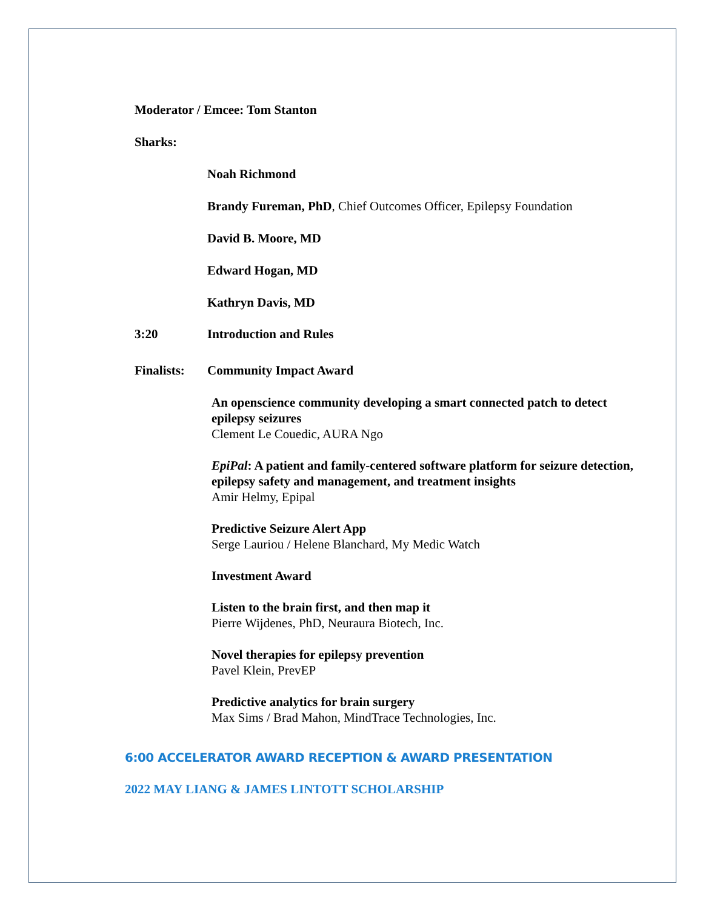Moderator / Emcee: Tom Stanton
Sharks:
Noah Richmond
Brandy Fureman, PhD, Chief Outcomes Officer, Epilepsy Foundation
David B. Moore, MD
Edward Hogan, MD
Kathryn Davis, MD
3:20 Introduction and Rules
Finalists: Community Impact Award
An openscience community developing a smart connected patch to detect epilepsy seizures
Clement Le Couedic, AURA Ngo
EpiPal: A patient and family-centered software platform for seizure detection, epilepsy safety and management, and treatment insights
Amir Helmy, Epipal
Predictive Seizure Alert App
Serge Lauriou / Helene Blanchard, My Medic Watch
Investment Award
Listen to the brain first, and then map it
Pierre Wijdenes, PhD, Neuraura Biotech, Inc.
Novel therapies for epilepsy prevention
Pavel Klein, PrevEP
Predictive analytics for brain surgery
Max Sims / Brad Mahon, MindTrace Technologies, Inc.
6:00 ACCELERATOR AWARD RECEPTION & AWARD PRESENTATION
2022 MAY LIANG & JAMES LINTOTT SCHOLARSHIP